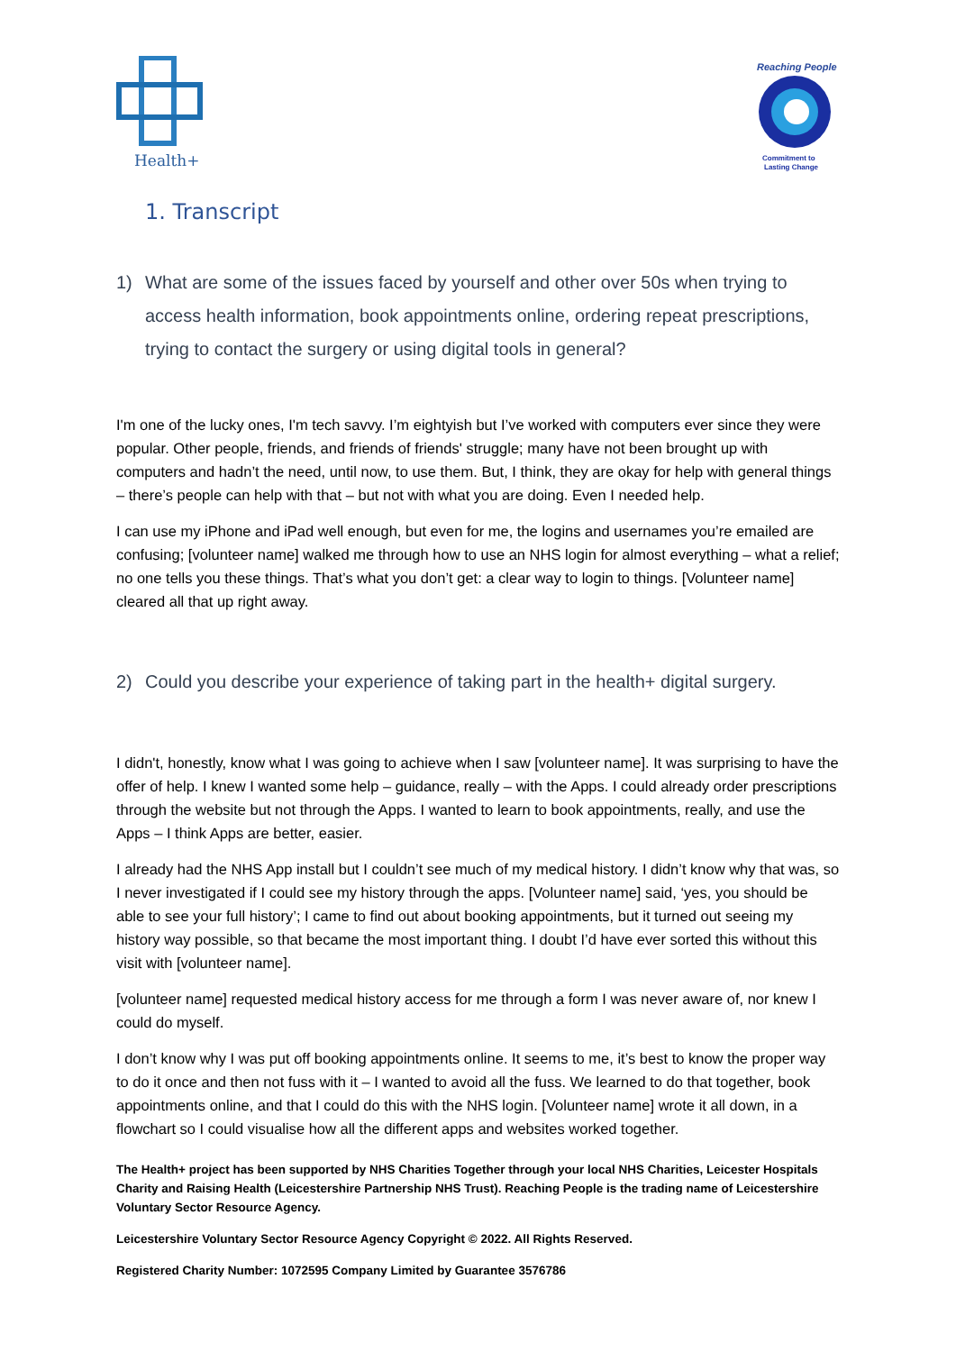Health+
Reaching People
Commitment to
Lasting Change
1. Transcript
1) What are some of the issues faced by yourself and other over 50s when trying to access health information, book appointments online, ordering repeat prescriptions, trying to contact the surgery or using digital tools in general?
I'm one of the lucky ones, I'm tech savvy. I’m eightyish but I’ve worked with computers ever since they were popular. Other people, friends, and friends of friends' struggle; many have not been brought up with computers and hadn’t the need, until now, to use them. But, I think, they are okay for help with general things – there’s people can help with that – but not with what you are doing. Even I needed help.
I can use my iPhone and iPad well enough, but even for me, the logins and usernames you’re emailed are confusing; [volunteer name] walked me through how to use an NHS login for almost everything – what a relief; no one tells you these things. That’s what you don’t get: a clear way to login to things. [Volunteer name] cleared all that up right away.
2) Could you describe your experience of taking part in the health+ digital surgery.
I didn't, honestly, know what I was going to achieve when I saw [volunteer name]. It was surprising to have the offer of help. I knew I wanted some help – guidance, really – with the Apps. I could already order prescriptions through the website but not through the Apps. I wanted to learn to book appointments, really, and use the Apps – I think Apps are better, easier.
I already had the NHS App install but I couldn’t see much of my medical history. I didn’t know why that was, so I never investigated if I could see my history through the apps. [Volunteer name] said, ‘yes, you should be able to see your full history’; I came to find out about booking appointments, but it turned out seeing my history way possible, so that became the most important thing. I doubt I’d have ever sorted this without this visit with [volunteer name].
[volunteer name] requested medical history access for me through a form I was never aware of, nor knew I could do myself.
I don’t know why I was put off booking appointments online. It seems to me, it’s best to know the proper way to do it once and then not fuss with it – I wanted to avoid all the fuss. We learned to do that together, book appointments online, and that I could do this with the NHS login. [Volunteer name] wrote it all down, in a flowchart so I could visualise how all the different apps and websites worked together.
The Health+ project has been supported by NHS Charities Together through your local NHS Charities, Leicester Hospitals Charity and Raising Health (Leicestershire Partnership NHS Trust). Reaching People is the trading name of Leicestershire Voluntary Sector Resource Agency.
Leicestershire Voluntary Sector Resource Agency Copyright © 2022. All Rights Reserved.
Registered Charity Number: 1072595 Company Limited by Guarantee 3576786